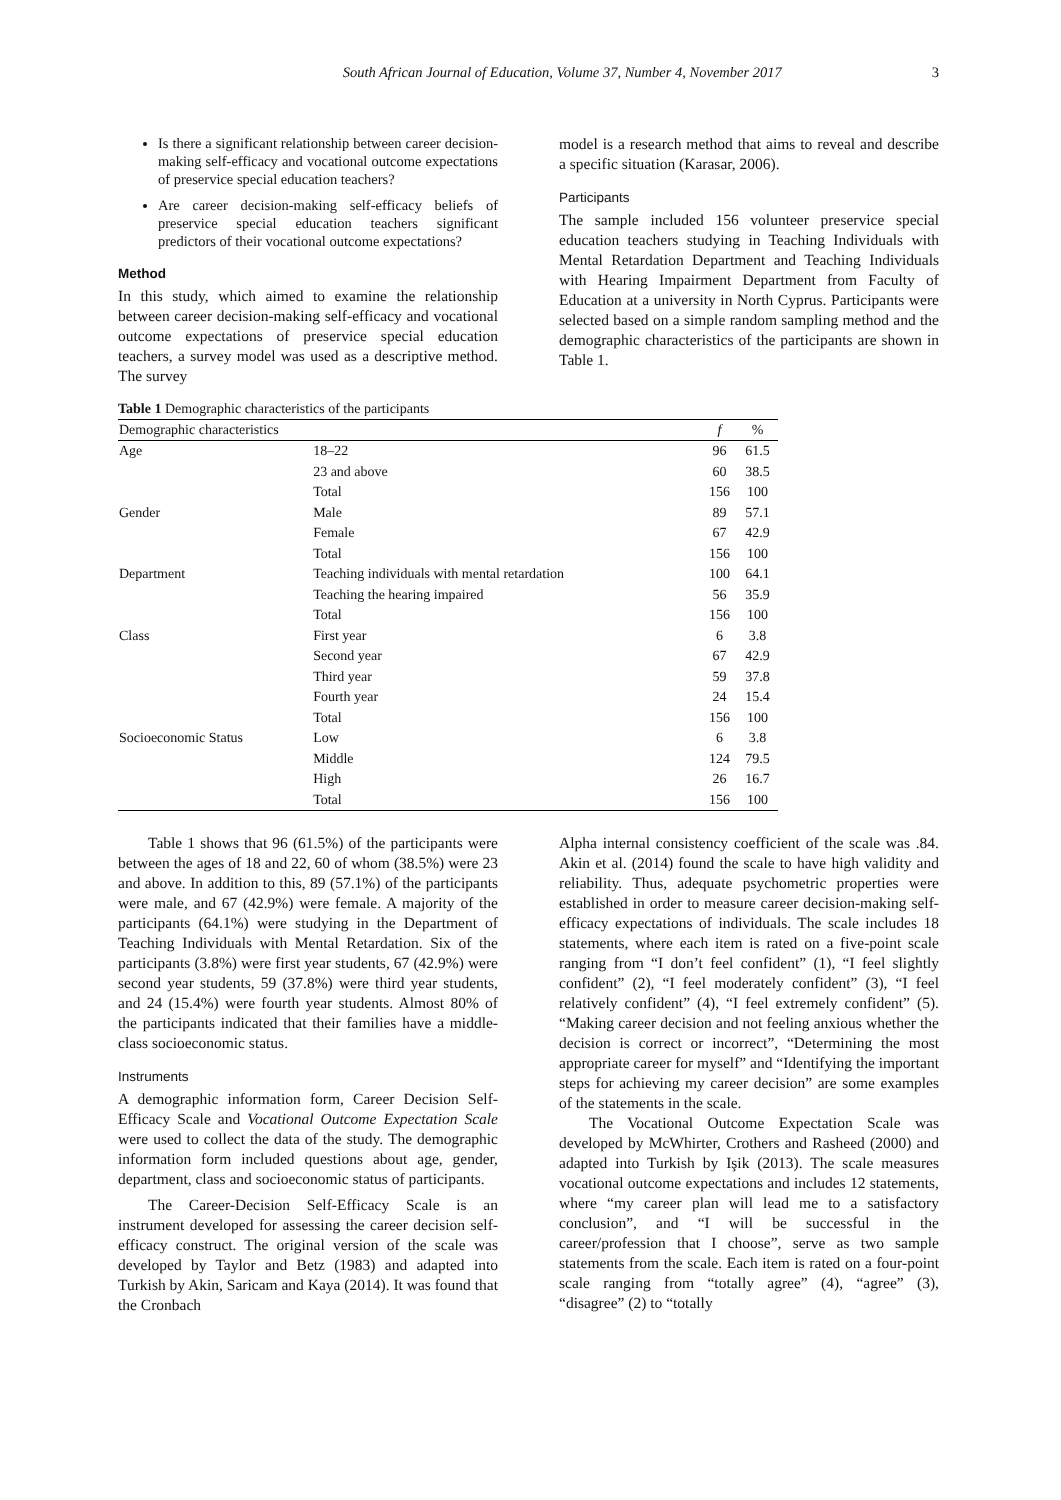South African Journal of Education, Volume 37, Number 4, November 2017 3
Is there a significant relationship between career decision-making self-efficacy and vocational outcome expectations of preservice special education teachers?
Are career decision-making self-efficacy beliefs of preservice special education teachers significant predictors of their vocational outcome expectations?
Method
In this study, which aimed to examine the relationship between career decision-making self-efficacy and vocational outcome expectations of preservice special education teachers, a survey model was used as a descriptive method. The survey
model is a research method that aims to reveal and describe a specific situation (Karasar, 2006).
Participants
The sample included 156 volunteer preservice special education teachers studying in Teaching Individuals with Mental Retardation Department and Teaching Individuals with Hearing Impairment Department from Faculty of Education at a university in North Cyprus. Participants were selected based on a simple random sampling method and the demographic characteristics of the participants are shown in Table 1.
Table 1 Demographic characteristics of the participants
| Demographic characteristics | | f | % |
| --- | --- | --- | --- |
| Age | 18–22 | 96 | 61.5 |
| | 23 and above | 60 | 38.5 |
| | Total | 156 | 100 |
| Gender | Male | 89 | 57.1 |
| | Female | 67 | 42.9 |
| | Total | 156 | 100 |
| Department | Teaching individuals with mental retardation | 100 | 64.1 |
| | Teaching the hearing impaired | 56 | 35.9 |
| | Total | 156 | 100 |
| Class | First year | 6 | 3.8 |
| | Second year | 67 | 42.9 |
| | Third year | 59 | 37.8 |
| | Fourth year | 24 | 15.4 |
| | Total | 156 | 100 |
| Socioeconomic Status | Low | 6 | 3.8 |
| | Middle | 124 | 79.5 |
| | High | 26 | 16.7 |
| | Total | 156 | 100 |
Table 1 shows that 96 (61.5%) of the participants were between the ages of 18 and 22, 60 of whom (38.5%) were 23 and above. In addition to this, 89 (57.1%) of the participants were male, and 67 (42.9%) were female. A majority of the participants (64.1%) were studying in the Department of Teaching Individuals with Mental Retardation. Six of the participants (3.8%) were first year students, 67 (42.9%) were second year students, 59 (37.8%) were third year students, and 24 (15.4%) were fourth year students. Almost 80% of the participants indicated that their families have a middle-class socioeconomic status.
Instruments
A demographic information form, Career Decision Self-Efficacy Scale and Vocational Outcome Expectation Scale were used to collect the data of the study. The demographic information form included questions about age, gender, department, class and socioeconomic status of participants.
The Career-Decision Self-Efficacy Scale is an instrument developed for assessing the career decision self-efficacy construct. The original version of the scale was developed by Taylor and Betz (1983) and adapted into Turkish by Akin, Saricam and Kaya (2014). It was found that the Cronbach
Alpha internal consistency coefficient of the scale was .84. Akin et al. (2014) found the scale to have high validity and reliability. Thus, adequate psychometric properties were established in order to measure career decision-making self-efficacy expectations of individuals. The scale includes 18 statements, where each item is rated on a five-point scale ranging from “I don’t feel confident” (1), “I feel slightly confident” (2), “I feel moderately confident” (3), “I feel relatively confident” (4), “I feel extremely confident” (5). “Making career decision and not feeling anxious whether the decision is correct or incorrect”, “Determining the most appropriate career for myself” and “Identifying the important steps for achieving my career decision” are some examples of the statements in the scale.
The Vocational Outcome Expectation Scale was developed by McWhirter, Crothers and Rasheed (2000) and adapted into Turkish by Işik (2013). The scale measures vocational outcome expectations and includes 12 statements, where “my career plan will lead me to a satisfactory conclusion”, and “I will be successful in the career/profession that I choose”, serve as two sample statements from the scale. Each item is rated on a four-point scale ranging from “totally agree” (4), “agree” (3), “disagree” (2) to “totally